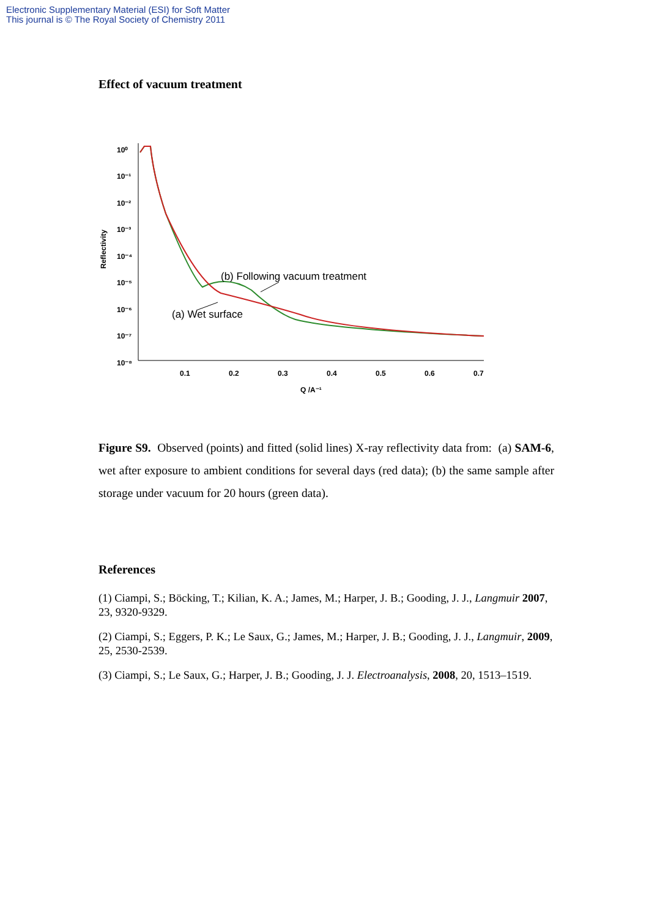Electronic Supplementary Material (ESI) for Soft Matter
This journal is © The Royal Society of Chemistry 2011
Effect of vacuum treatment
10⁰
10⁻¹
10⁻²
10⁻³
10⁻⁴
10⁻⁵
10⁻⁶
10⁻⁷
10⁻⁸
0.1
0.2
0.3
0.4
0.5
0.6
0.7
Q /A⁻¹
Reflectivity
(b) Following vacuum treatment
(a) Wet surface
Figure S9. Observed (points) and fitted (solid lines) X-ray reflectivity data from: (a) SAM-6, wet after exposure to ambient conditions for several days (red data); (b) the same sample after storage under vacuum for 20 hours (green data).
References
(1) Ciampi, S.; Böcking, T.; Kilian, K. A.; James, M.; Harper, J. B.; Gooding, J. J., Langmuir 2007, 23, 9320-9329.
(2) Ciampi, S.; Eggers, P. K.; Le Saux, G.; James, M.; Harper, J. B.; Gooding, J. J., Langmuir, 2009, 25, 2530-2539.
(3) Ciampi, S.; Le Saux, G.; Harper, J. B.; Gooding, J. J. Electroanalysis, 2008, 20, 1513–1519.